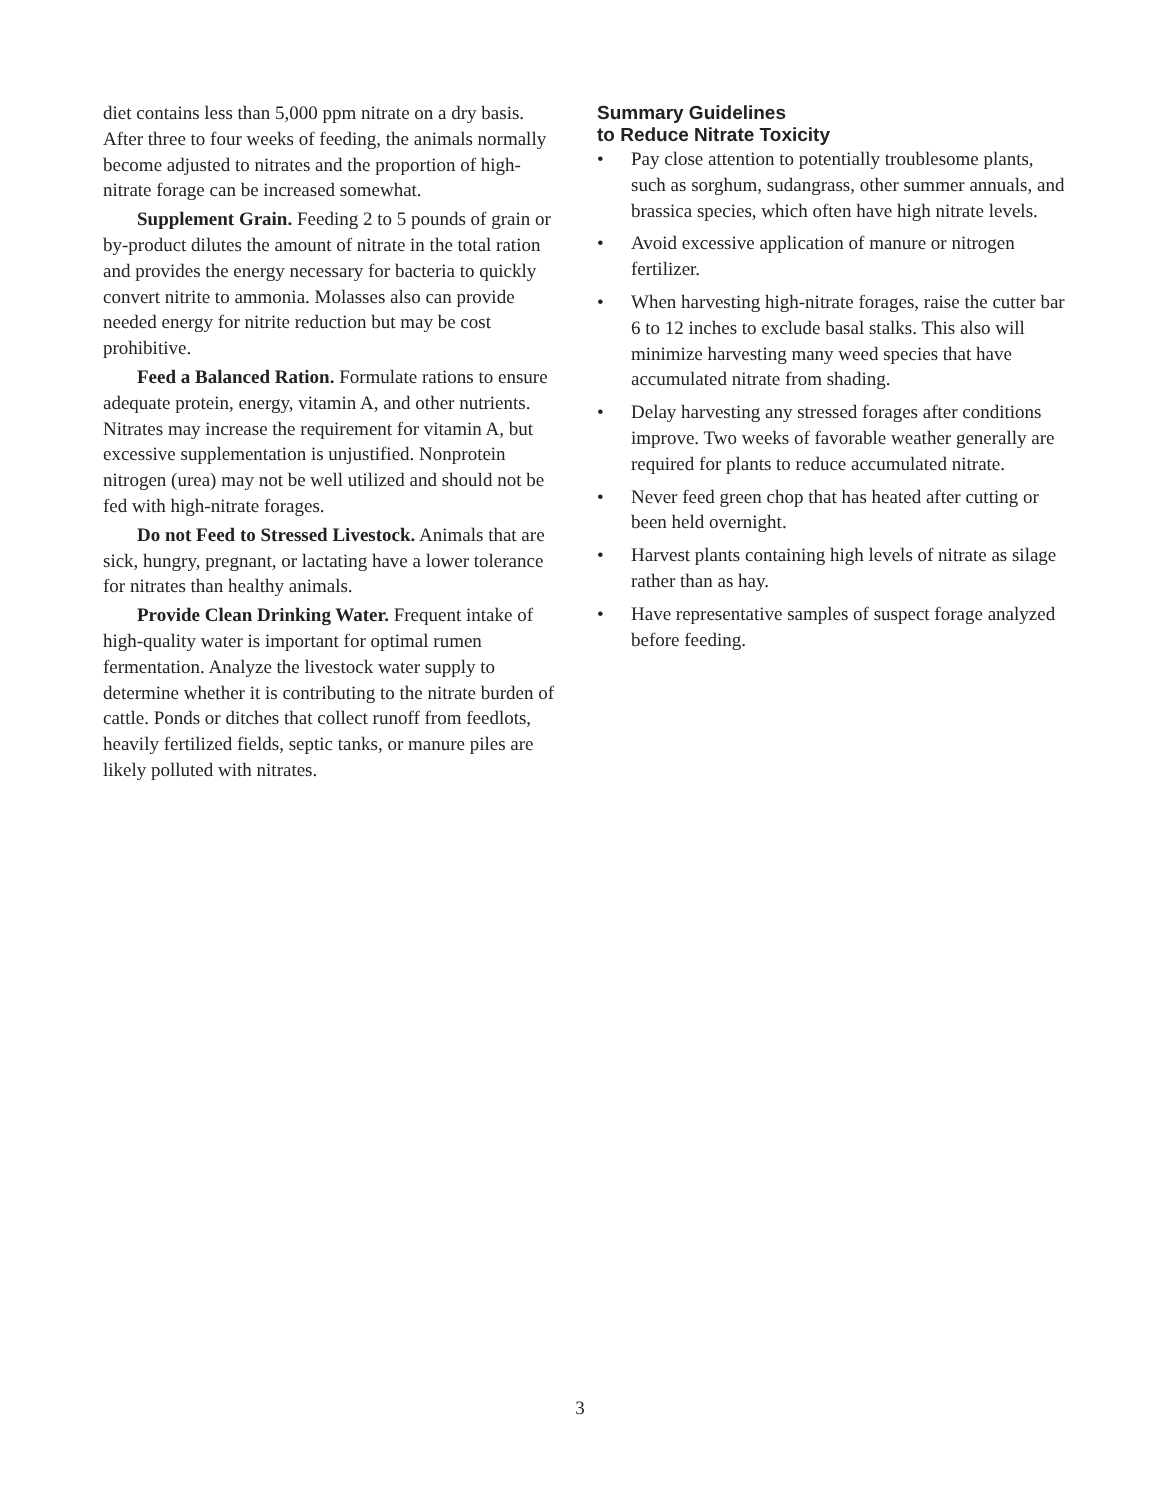diet contains less than 5,000 ppm nitrate on a dry basis. After three to four weeks of feeding, the animals normally become adjusted to nitrates and the proportion of high-nitrate forage can be increased somewhat.
Supplement Grain. Feeding 2 to 5 pounds of grain or by-product dilutes the amount of nitrate in the total ration and provides the energy necessary for bacteria to quickly convert nitrite to ammonia. Molasses also can provide needed energy for nitrite reduction but may be cost prohibitive.
Feed a Balanced Ration. Formulate rations to ensure adequate protein, energy, vitamin A, and other nutrients. Nitrates may increase the requirement for vitamin A, but excessive supplementation is unjustified. Nonprotein nitrogen (urea) may not be well utilized and should not be fed with high-nitrate forages.
Do not Feed to Stressed Livestock. Animals that are sick, hungry, pregnant, or lactating have a lower tolerance for nitrates than healthy animals.
Provide Clean Drinking Water. Frequent intake of high-quality water is important for optimal rumen fermentation. Analyze the livestock water supply to determine whether it is contributing to the nitrate burden of cattle. Ponds or ditches that collect runoff from feedlots, heavily fertilized fields, septic tanks, or manure piles are likely polluted with nitrates.
Summary Guidelines
to Reduce Nitrate Toxicity
• Pay close attention to potentially troublesome plants, such as sorghum, sudangrass, other summer annuals, and brassica species, which often have high nitrate levels.
• Avoid excessive application of manure or nitrogen fertilizer.
• When harvesting high-nitrate forages, raise the cutter bar 6 to 12 inches to exclude basal stalks. This also will minimize harvesting many weed species that have accumulated nitrate from shading.
• Delay harvesting any stressed forages after conditions improve. Two weeks of favorable weather generally are required for plants to reduce accumulated nitrate.
• Never feed green chop that has heated after cutting or been held overnight.
• Harvest plants containing high levels of nitrate as silage rather than as hay.
• Have representative samples of suspect forage analyzed before feeding.
3